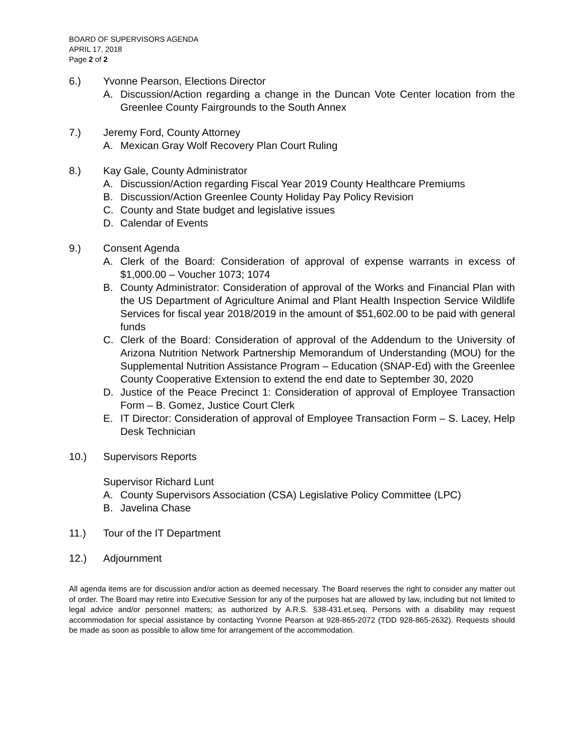BOARD OF SUPERVISORS AGENDA
APRIL 17, 2018
Page 2 of 2
6.) Yvonne Pearson, Elections Director
A. Discussion/Action regarding a change in the Duncan Vote Center location from the Greenlee County Fairgrounds to the South Annex
7.) Jeremy Ford, County Attorney
A. Mexican Gray Wolf Recovery Plan Court Ruling
8.) Kay Gale, County Administrator
A. Discussion/Action regarding Fiscal Year 2019 County Healthcare Premiums
B. Discussion/Action Greenlee County Holiday Pay Policy Revision
C. County and State budget and legislative issues
D. Calendar of Events
9.) Consent Agenda
A. Clerk of the Board: Consideration of approval of expense warrants in excess of $1,000.00 – Voucher 1073; 1074
B. County Administrator: Consideration of approval of the Works and Financial Plan with the US Department of Agriculture Animal and Plant Health Inspection Service Wildlife Services for fiscal year 2018/2019 in the amount of $51,602.00 to be paid with general funds
C. Clerk of the Board: Consideration of approval of the Addendum to the University of Arizona Nutrition Network Partnership Memorandum of Understanding (MOU) for the Supplemental Nutrition Assistance Program – Education (SNAP-Ed) with the Greenlee County Cooperative Extension to extend the end date to September 30, 2020
D. Justice of the Peace Precinct 1: Consideration of approval of Employee Transaction Form – B. Gomez, Justice Court Clerk
E. IT Director: Consideration of approval of Employee Transaction Form – S. Lacey, Help Desk Technician
10.) Supervisors Reports
Supervisor Richard Lunt
A. County Supervisors Association (CSA) Legislative Policy Committee (LPC)
B. Javelina Chase
11.) Tour of the IT Department
12.) Adjournment
All agenda items are for discussion and/or action as deemed necessary. The Board reserves the right to consider any matter out of order. The Board may retire into Executive Session for any of the purposes hat are allowed by law, including but not limited to legal advice and/or personnel matters; as authorized by A.R.S. §38-431.et.seq. Persons with a disability may request accommodation for special assistance by contacting Yvonne Pearson at 928-865-2072 (TDD 928-865-2632). Requests should be made as soon as possible to allow time for arrangement of the accommodation.